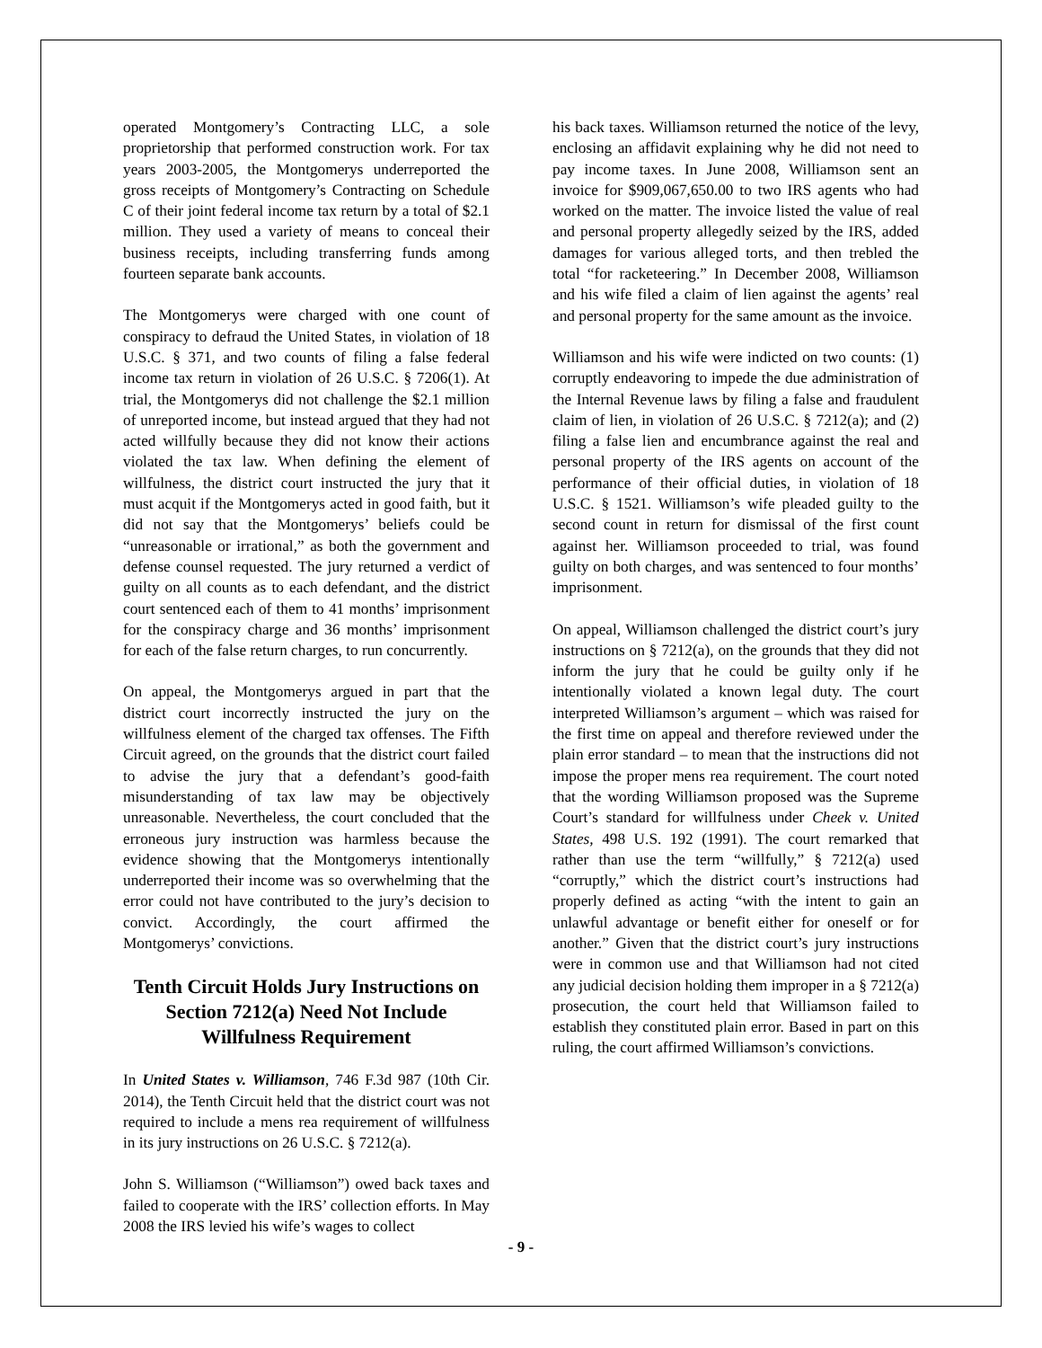operated Montgomery’s Contracting LLC, a sole proprietorship that performed construction work. For tax years 2003-2005, the Montgomerys underreported the gross receipts of Montgomery’s Contracting on Schedule C of their joint federal income tax return by a total of $2.1 million. They used a variety of means to conceal their business receipts, including transferring funds among fourteen separate bank accounts.
The Montgomerys were charged with one count of conspiracy to defraud the United States, in violation of 18 U.S.C. § 371, and two counts of filing a false federal income tax return in violation of 26 U.S.C. § 7206(1). At trial, the Montgomerys did not challenge the $2.1 million of unreported income, but instead argued that they had not acted willfully because they did not know their actions violated the tax law. When defining the element of willfulness, the district court instructed the jury that it must acquit if the Montgomerys acted in good faith, but it did not say that the Montgomerys’ beliefs could be “unreasonable or irrational,” as both the government and defense counsel requested. The jury returned a verdict of guilty on all counts as to each defendant, and the district court sentenced each of them to 41 months’ imprisonment for the conspiracy charge and 36 months’ imprisonment for each of the false return charges, to run concurrently.
On appeal, the Montgomerys argued in part that the district court incorrectly instructed the jury on the willfulness element of the charged tax offenses. The Fifth Circuit agreed, on the grounds that the district court failed to advise the jury that a defendant’s good-faith misunderstanding of tax law may be objectively unreasonable. Nevertheless, the court concluded that the erroneous jury instruction was harmless because the evidence showing that the Montgomerys intentionally underreported their income was so overwhelming that the error could not have contributed to the jury’s decision to convict. Accordingly, the court affirmed the Montgomerys’ convictions.
Tenth Circuit Holds Jury Instructions on Section 7212(a) Need Not Include Willfulness Requirement
In United States v. Williamson, 746 F.3d 987 (10th Cir. 2014), the Tenth Circuit held that the district court was not required to include a mens rea requirement of willfulness in its jury instructions on 26 U.S.C. § 7212(a).
John S. Williamson (“Williamson”) owed back taxes and failed to cooperate with the IRS’ collection efforts. In May 2008 the IRS levied his wife’s wages to collect
his back taxes. Williamson returned the notice of the levy, enclosing an affidavit explaining why he did not need to pay income taxes. In June 2008, Williamson sent an invoice for $909,067,650.00 to two IRS agents who had worked on the matter. The invoice listed the value of real and personal property allegedly seized by the IRS, added damages for various alleged torts, and then trebled the total “for racketeering.” In December 2008, Williamson and his wife filed a claim of lien against the agents’ real and personal property for the same amount as the invoice.
Williamson and his wife were indicted on two counts: (1) corruptly endeavoring to impede the due administration of the Internal Revenue laws by filing a false and fraudulent claim of lien, in violation of 26 U.S.C. § 7212(a); and (2) filing a false lien and encumbrance against the real and personal property of the IRS agents on account of the performance of their official duties, in violation of 18 U.S.C. § 1521. Williamson’s wife pleaded guilty to the second count in return for dismissal of the first count against her. Williamson proceeded to trial, was found guilty on both charges, and was sentenced to four months’ imprisonment.
On appeal, Williamson challenged the district court’s jury instructions on § 7212(a), on the grounds that they did not inform the jury that he could be guilty only if he intentionally violated a known legal duty. The court interpreted Williamson’s argument – which was raised for the first time on appeal and therefore reviewed under the plain error standard – to mean that the instructions did not impose the proper mens rea requirement. The court noted that the wording Williamson proposed was the Supreme Court’s standard for willfulness under Cheek v. United States, 498 U.S. 192 (1991). The court remarked that rather than use the term “willfully,” § 7212(a) used “corruptly,” which the district court’s instructions had properly defined as acting “with the intent to gain an unlawful advantage or benefit either for oneself or for another.” Given that the district court’s jury instructions were in common use and that Williamson had not cited any judicial decision holding them improper in a § 7212(a) prosecution, the court held that Williamson failed to establish they constituted plain error. Based in part on this ruling, the court affirmed Williamson’s convictions.
- 9 -